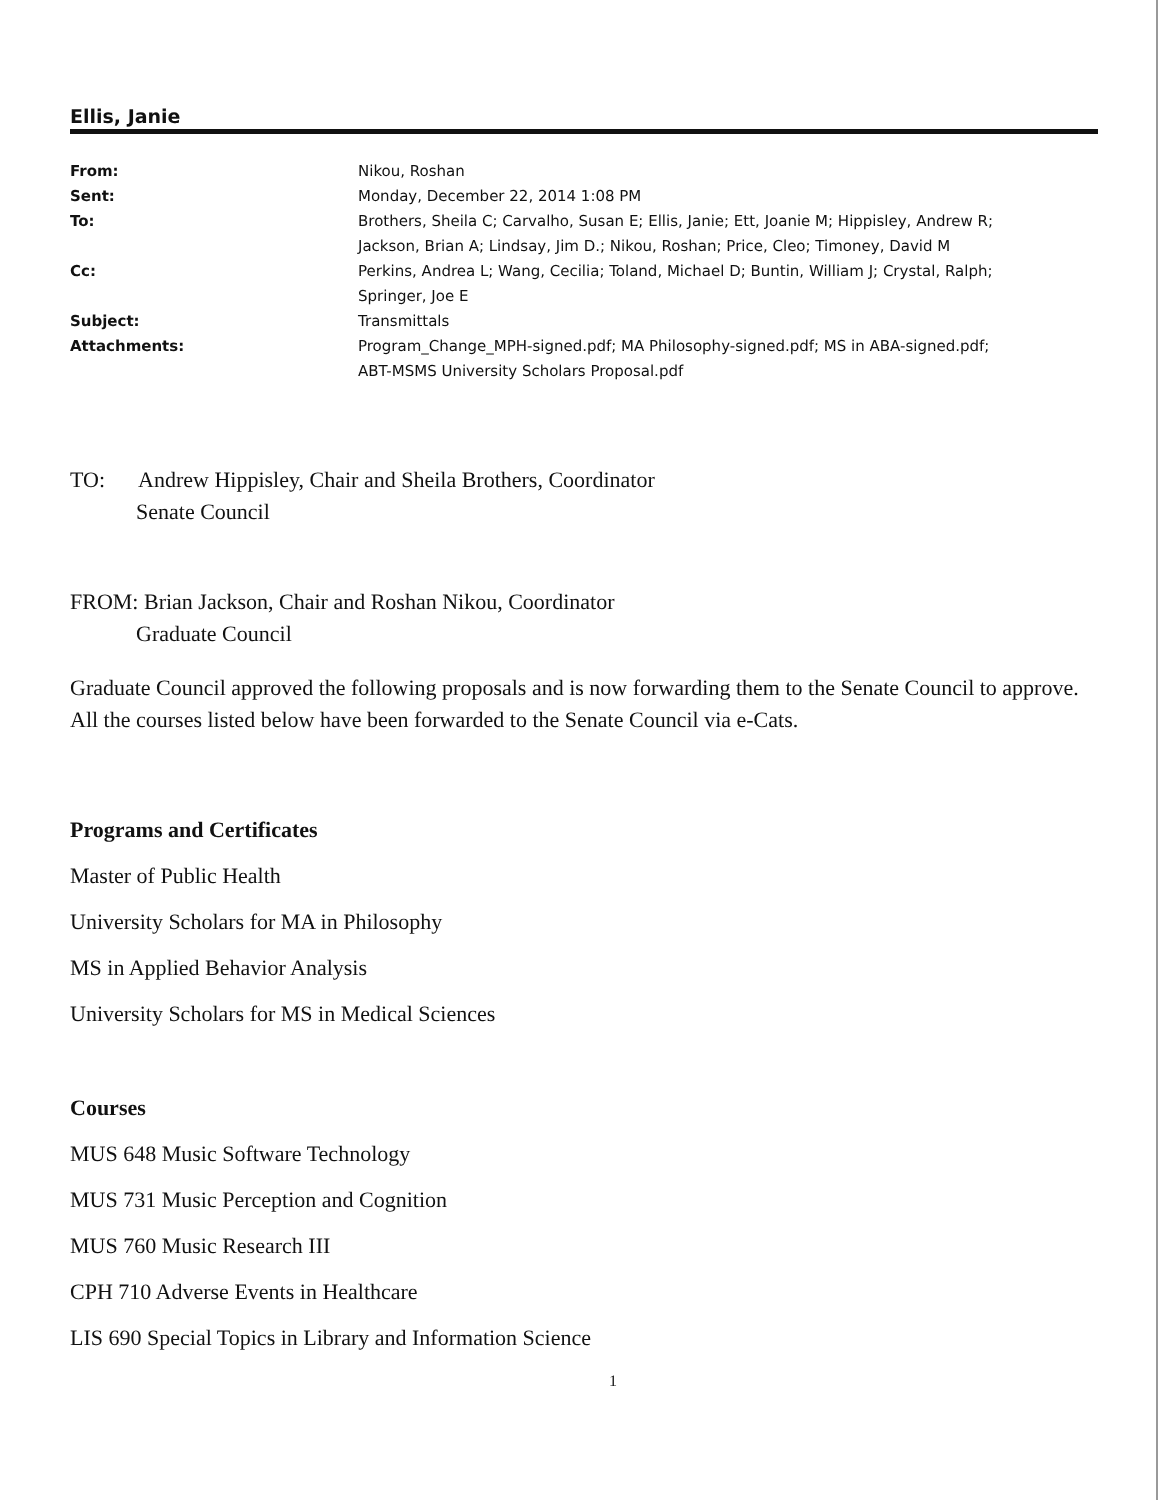Ellis, Janie
| From: | Nikou, Roshan |
| Sent: | Monday, December 22, 2014 1:08 PM |
| To: | Brothers, Sheila C; Carvalho, Susan E; Ellis, Janie; Ett, Joanie M; Hippisley, Andrew R; Jackson, Brian A; Lindsay, Jim D.; Nikou, Roshan; Price, Cleo; Timoney, David M |
| Cc: | Perkins, Andrea L; Wang, Cecilia; Toland, Michael D; Buntin, William J; Crystal, Ralph; Springer, Joe E |
| Subject: | Transmittals |
| Attachments: | Program_Change_MPH-signed.pdf; MA Philosophy-signed.pdf; MS in ABA-signed.pdf; ABT-MSMS University Scholars Proposal.pdf |
TO: Andrew Hippisley, Chair and Sheila Brothers, Coordinator
Senate Council
FROM: Brian Jackson, Chair and Roshan Nikou, Coordinator
Graduate Council
Graduate Council approved the following proposals and is now forwarding them to the Senate Council to approve. All the courses listed below have been forwarded to the Senate Council via e-Cats.
Programs and Certificates
Master of Public Health
University Scholars for MA in Philosophy
MS in Applied Behavior Analysis
University Scholars for MS in Medical Sciences
Courses
MUS 648 Music Software Technology
MUS 731 Music Perception and Cognition
MUS 760 Music Research III
CPH 710 Adverse Events in Healthcare
LIS 690 Special Topics in Library and Information Science
1